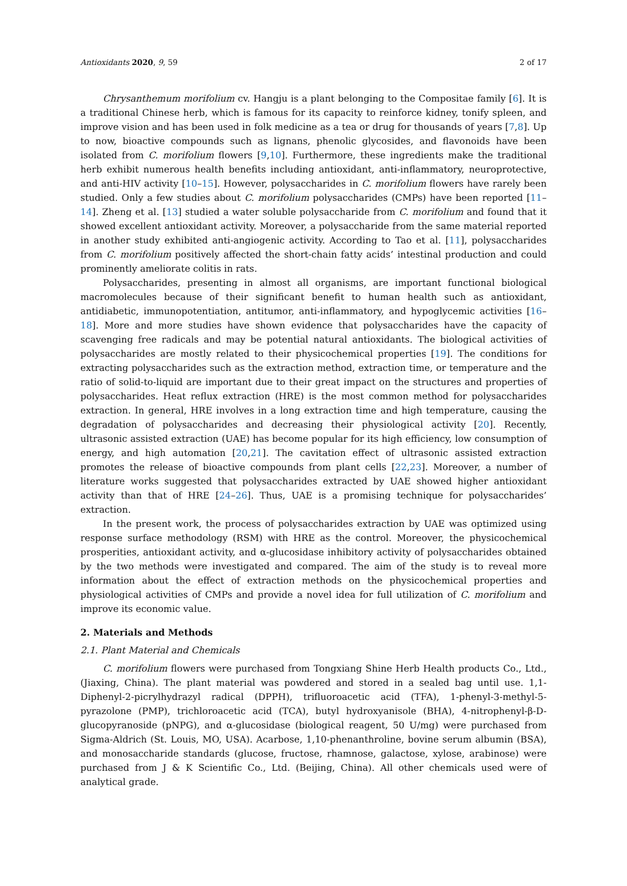Antioxidants 2020, 9, 59 2 of 17
Chrysanthemum morifolium cv. Hangju is a plant belonging to the Compositae family [6]. It is a traditional Chinese herb, which is famous for its capacity to reinforce kidney, tonify spleen, and improve vision and has been used in folk medicine as a tea or drug for thousands of years [7,8]. Up to now, bioactive compounds such as lignans, phenolic glycosides, and flavonoids have been isolated from C. morifolium flowers [9,10]. Furthermore, these ingredients make the traditional herb exhibit numerous health benefits including antioxidant, anti-inflammatory, neuroprotective, and anti-HIV activity [10–15]. However, polysaccharides in C. morifolium flowers have rarely been studied. Only a few studies about C. morifolium polysaccharides (CMPs) have been reported [11–14]. Zheng et al. [13] studied a water soluble polysaccharide from C. morifolium and found that it showed excellent antioxidant activity. Moreover, a polysaccharide from the same material reported in another study exhibited anti-angiogenic activity. According to Tao et al. [11], polysaccharides from C. morifolium positively affected the short-chain fatty acids’ intestinal production and could prominently ameliorate colitis in rats.
Polysaccharides, presenting in almost all organisms, are important functional biological macromolecules because of their significant benefit to human health such as antioxidant, antidiabetic, immunopotentiation, antitumor, anti-inflammatory, and hypoglycemic activities [16–18]. More and more studies have shown evidence that polysaccharides have the capacity of scavenging free radicals and may be potential natural antioxidants. The biological activities of polysaccharides are mostly related to their physicochemical properties [19]. The conditions for extracting polysaccharides such as the extraction method, extraction time, or temperature and the ratio of solid-to-liquid are important due to their great impact on the structures and properties of polysaccharides. Heat reflux extraction (HRE) is the most common method for polysaccharides extraction. In general, HRE involves in a long extraction time and high temperature, causing the degradation of polysaccharides and decreasing their physiological activity [20]. Recently, ultrasonic assisted extraction (UAE) has become popular for its high efficiency, low consumption of energy, and high automation [20,21]. The cavitation effect of ultrasonic assisted extraction promotes the release of bioactive compounds from plant cells [22,23]. Moreover, a number of literature works suggested that polysaccharides extracted by UAE showed higher antioxidant activity than that of HRE [24–26]. Thus, UAE is a promising technique for polysaccharides’ extraction.
In the present work, the process of polysaccharides extraction by UAE was optimized using response surface methodology (RSM) with HRE as the control. Moreover, the physicochemical prosperities, antioxidant activity, and α-glucosidase inhibitory activity of polysaccharides obtained by the two methods were investigated and compared. The aim of the study is to reveal more information about the effect of extraction methods on the physicochemical properties and physiological activities of CMPs and provide a novel idea for full utilization of C. morifolium and improve its economic value.
2. Materials and Methods
2.1. Plant Material and Chemicals
C. morifolium flowers were purchased from Tongxiang Shine Herb Health products Co., Ltd., (Jiaxing, China). The plant material was powdered and stored in a sealed bag until use. 1,1-Diphenyl-2-picrylhydrazyl radical (DPPH), trifluoroacetic acid (TFA), 1-phenyl-3-methyl-5-pyrazolone (PMP), trichloroacetic acid (TCA), butyl hydroxyanisole (BHA), 4-nitrophenyl-β-D-glucopyranoside (pNPG), and α-glucosidase (biological reagent, 50 U/mg) were purchased from Sigma-Aldrich (St. Louis, MO, USA). Acarbose, 1,10-phenanthroline, bovine serum albumin (BSA), and monosaccharide standards (glucose, fructose, rhamnose, galactose, xylose, arabinose) were purchased from J & K Scientific Co., Ltd. (Beijing, China). All other chemicals used were of analytical grade.